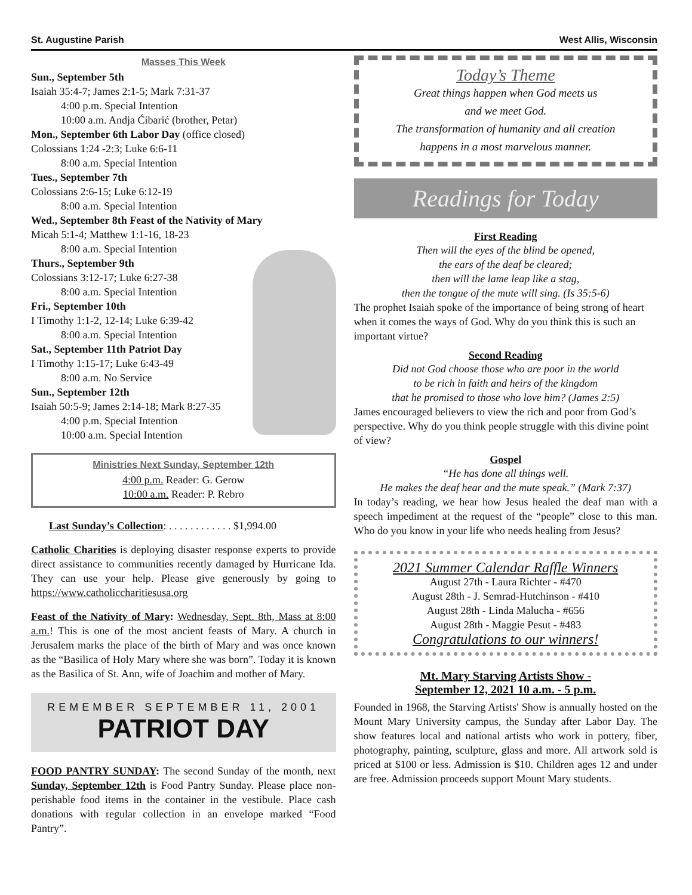St. Augustine Parish West Allis, Wisconsin
Masses This Week
Sun., September 5th
Isaiah 35:4-7; James 2:1-5; Mark 7:31-37
4:00 p.m. Special Intention
10:00 a.m. Andja Ćibarić (brother, Petar)
Mon., September 6th Labor Day (office closed)
Colossians 1:24 -2:3; Luke 6:6-11
8:00 a.m. Special Intention
Tues., September 7th
Colossians 2:6-15; Luke 6:12-19
8:00 a.m. Special Intention
Wed., September 8th Feast of the Nativity of Mary
Micah 5:1-4; Matthew 1:1-16, 18-23
8:00 a.m. Special Intention
Thurs., September 9th
Colossians 3:12-17; Luke 6:27-38
8:00 a.m. Special Intention
Fri., September 10th
I Timothy 1:1-2, 12-14; Luke 6:39-42
8:00 a.m. Special Intention
Sat., September 11th Patriot Day
I Timothy 1:15-17; Luke 6:43-49
8:00 a.m. No Service
Sun., September 12th
Isaiah 50:5-9; James 2:14-18; Mark 8:27-35
4:00 p.m. Special Intention
10:00 a.m. Special Intention
Ministries Next Sunday, September 12th
4:00 p.m. Reader: G. Gerow
10:00 a.m. Reader: P. Rebro
Last Sunday’s Collection: . . . . . . . . . . . . $1,994.00
Catholic Charities is deploying disaster response experts to provide direct assistance to communities recently damaged by Hurricane Ida. They can use your help. Please give generously by going to https://www.catholiccharitiesusa.org
Feast of the Nativity of Mary: Wednesday, Sept. 8th, Mass at 8:00 a.m.! This is one of the most ancient feasts of Mary. A church in Jerusalem marks the place of the birth of Mary and was once known as the “Basilica of Holy Mary where she was born”. Today it is known as the Basilica of St. Ann, wife of Joachim and mother of Mary.
REMEMBER SEPTEMBER 11, 2001
PATRIOT DAY
FOOD PANTRY SUNDAY: The second Sunday of the month, next Sunday, September 12th is Food Pantry Sunday. Please place non-perishable food items in the container in the vestibule. Place cash donations with regular collection in an envelope marked “Food Pantry”.
Today’s Theme
Great things happen when God meets us
and we meet God.
The transformation of humanity and all creation
happens in a most marvelous manner.
Readings for Today
First Reading
Then will the eyes of the blind be opened,
the ears of the deaf be cleared;
then will the lame leap like a stag,
then the tongue of the mute will sing. (Is 35:5-6)
The prophet Isaiah spoke of the importance of being strong of heart when it comes the ways of God. Why do you think this is such an important virtue?
Second Reading
Did not God choose those who are poor in the world
to be rich in faith and heirs of the kingdom
that he promised to those who love him? (James 2:5)
James encouraged believers to view the rich and poor from God’s perspective. Why do you think people struggle with this divine point of view?
Gospel
“He has done all things well.
He makes the deaf hear and the mute speak.” (Mark 7:37)
In today’s reading, we hear how Jesus healed the deaf man with a speech impediment at the request of the “people” close to this man. Who do you know in your life who needs healing from Jesus?
2021 Summer Calendar Raffle Winners
August 27th - Laura Richter - #470
August 28th - J. Semrad-Hutchinson - #410
August 28th - Linda Malucha - #656
August 28th - Maggie Pesut - #483
Congratulations to our winners!
Mt. Mary Starving Artists Show -
September 12, 2021 10 a.m. - 5 p.m.
Founded in 1968, the Starving Artists' Show is annually hosted on the Mount Mary University campus, the Sunday after Labor Day. The show features local and national artists who work in pottery, fiber, photography, painting, sculpture, glass and more. All artwork sold is priced at $100 or less. Admission is $10. Children ages 12 and under are free. Admission proceeds support Mount Mary students.